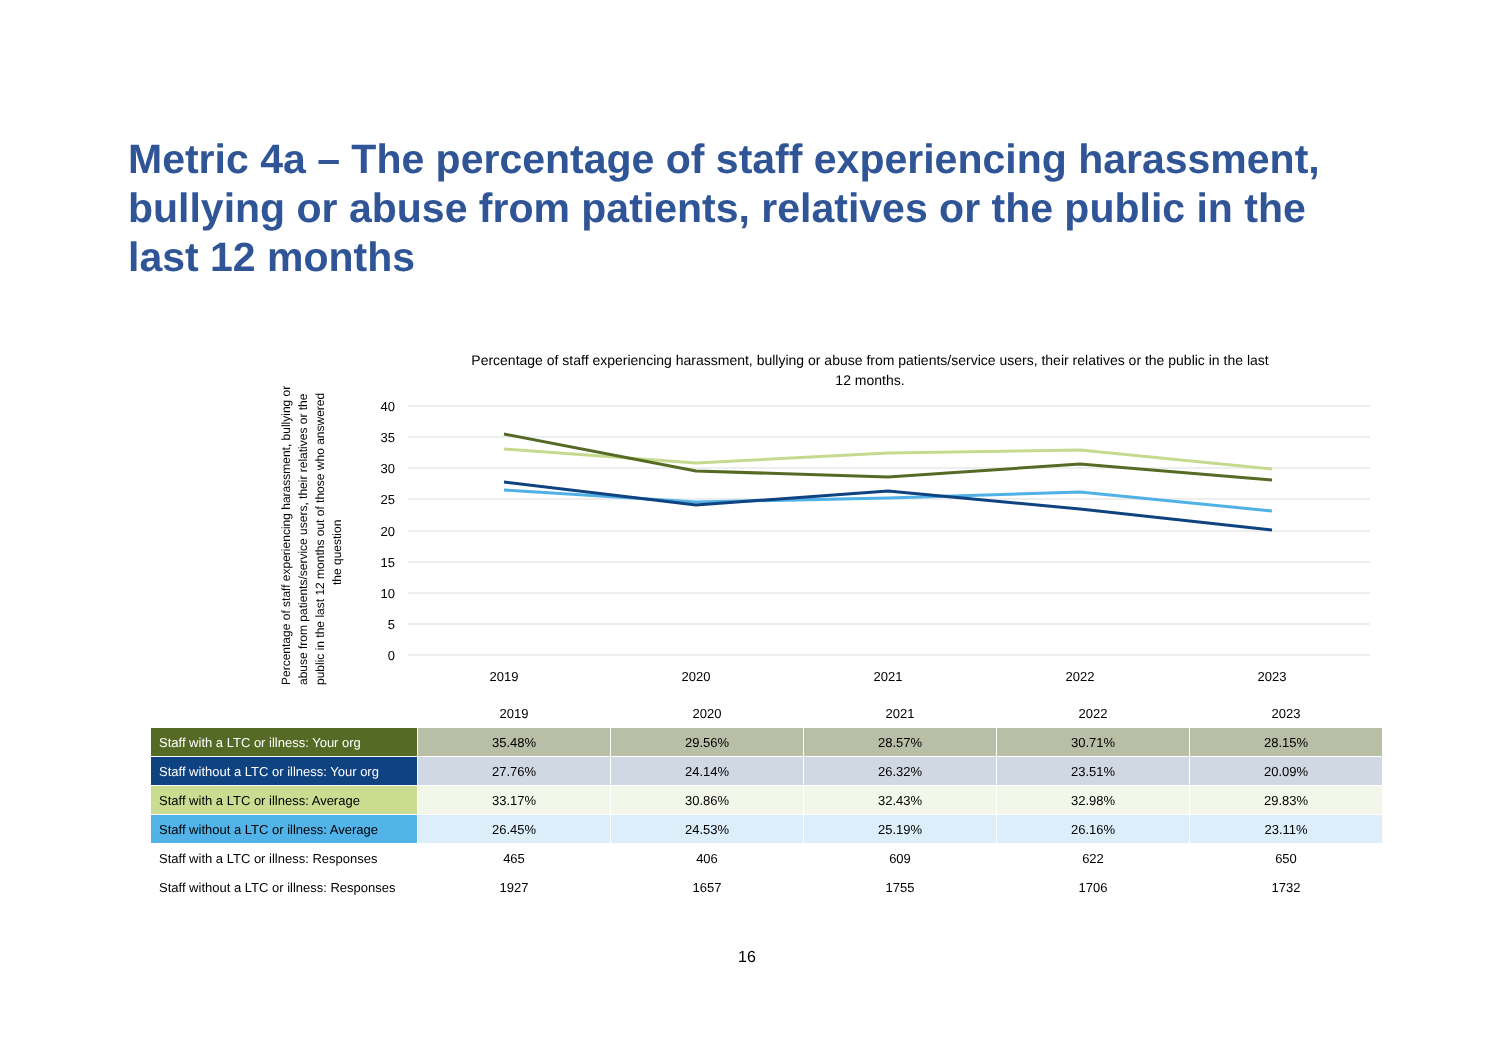Metric 4a – The percentage of staff experiencing harassment, bullying or abuse from patients, relatives or the public in the last 12 months
Percentage of staff experiencing harassment, bullying or abuse from patients/service users, their relatives or the public in the last 12 months.
Percentage of staff experiencing harassment, bullying or abuse from patients/service users, their relatives or the public in the last 12 months out of those who answered the question
40
35
30
25
20
15
10
5
0
2019
2020
2021
2022
2023
| | 2019 | 2020 | 2021 | 2022 | 2023 |
| --- | --- | --- | --- | --- | --- |
| Staff with a LTC or illness: Your org | 35.48% | 29.56% | 28.57% | 30.71% | 28.15% |
| Staff without a LTC or illness: Your org | 27.76% | 24.14% | 26.32% | 23.51% | 20.09% |
| Staff with a LTC or illness: Average | 33.17% | 30.86% | 32.43% | 32.98% | 29.83% |
| Staff without a LTC or illness: Average | 26.45% | 24.53% | 25.19% | 26.16% | 23.11% |
| Staff with a LTC or illness: Responses | 465 | 406 | 609 | 622 | 650 |
| Staff without a LTC or illness: Responses | 1927 | 1657 | 1755 | 1706 | 1732 |
16